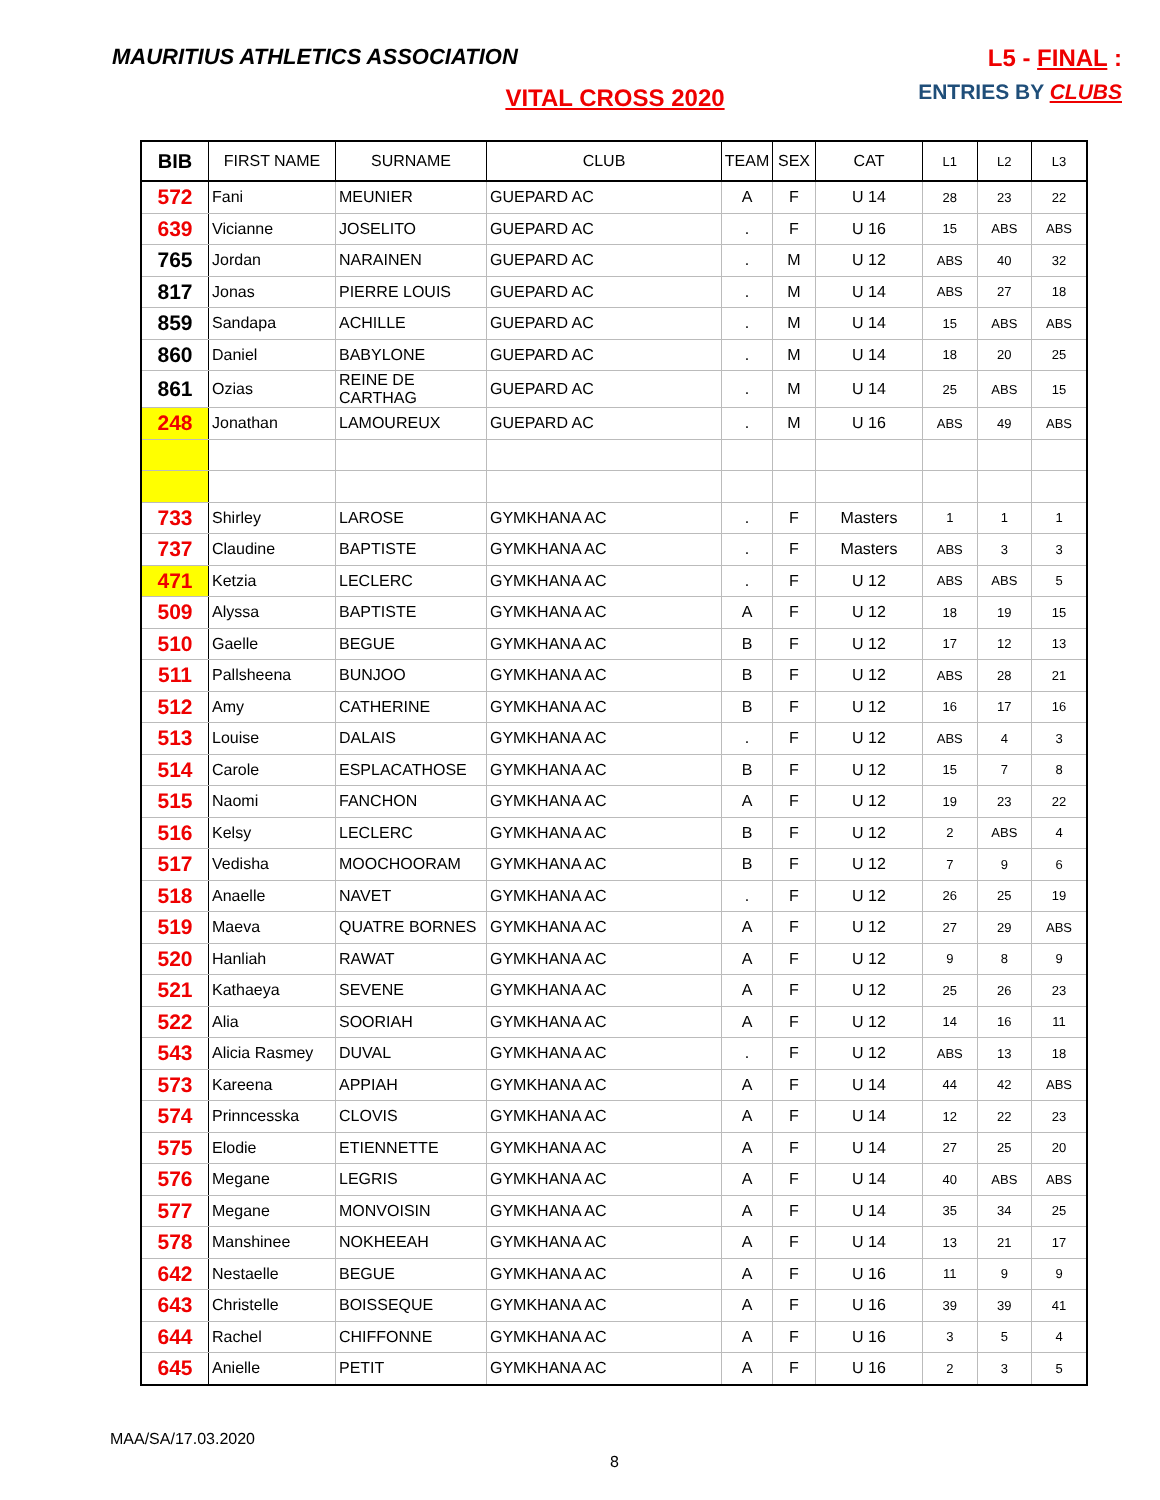MAURITIUS ATHLETICS ASSOCIATION
L5 - FINAL :
ENTRIES BY CLUBS
VITAL CROSS 2020
| BIB | FIRST NAME | SURNAME | CLUB | TEAM | SEX | CAT | L1 | L2 | L3 |
| --- | --- | --- | --- | --- | --- | --- | --- | --- | --- |
| 572 | Fani | MEUNIER | GUEPARD AC | A | F | U 14 | 28 | 23 | 22 |
| 639 | Vicianne | JOSELITO | GUEPARD AC | . | F | U 16 | 15 | ABS | ABS |
| 765 | Jordan | NARAINEN | GUEPARD AC | . | M | U 12 | ABS | 40 | 32 |
| 817 | Jonas | PIERRE LOUIS | GUEPARD AC | . | M | U 14 | ABS | 27 | 18 |
| 859 | Sandapa | ACHILLE | GUEPARD AC | . | M | U 14 | 15 | ABS | ABS |
| 860 | Daniel | BABYLONE | GUEPARD AC | . | M | U 14 | 18 | 20 | 25 |
| 861 | Ozias | REINE DE CARTHAG | GUEPARD AC | . | M | U 14 | 25 | ABS | 15 |
| 248 | Jonathan | LAMOUREUX | GUEPARD AC | . | M | U 16 | ABS | 49 | ABS |
| 733 | Shirley | LAROSE | GYMKHANA AC | . | F | Masters | 1 | 1 | 1 |
| 737 | Claudine | BAPTISTE | GYMKHANA AC | . | F | Masters | ABS | 3 | 3 |
| 471 | Ketzia | LECLERC | GYMKHANA AC | . | F | U 12 | ABS | ABS | 5 |
| 509 | Alyssa | BAPTISTE | GYMKHANA AC | A | F | U 12 | 18 | 19 | 15 |
| 510 | Gaelle | BEGUE | GYMKHANA AC | B | F | U 12 | 17 | 12 | 13 |
| 511 | Pallsheena | BUNJOO | GYMKHANA AC | B | F | U 12 | ABS | 28 | 21 |
| 512 | Amy | CATHERINE | GYMKHANA AC | B | F | U 12 | 16 | 17 | 16 |
| 513 | Louise | DALAIS | GYMKHANA AC | . | F | U 12 | ABS | 4 | 3 |
| 514 | Carole | ESPLACATHOSE | GYMKHANA AC | B | F | U 12 | 15 | 7 | 8 |
| 515 | Naomi | FANCHON | GYMKHANA AC | A | F | U 12 | 19 | 23 | 22 |
| 516 | Kelsy | LECLERC | GYMKHANA AC | B | F | U 12 | 2 | ABS | 4 |
| 517 | Vedisha | MOOCHOORAM | GYMKHANA AC | B | F | U 12 | 7 | 9 | 6 |
| 518 | Anaelle | NAVET | GYMKHANA AC | . | F | U 12 | 26 | 25 | 19 |
| 519 | Maeva | QUATRE BORNES | GYMKHANA AC | A | F | U 12 | 27 | 29 | ABS |
| 520 | Hanliah | RAWAT | GYMKHANA AC | A | F | U 12 | 9 | 8 | 9 |
| 521 | Kathaeya | SEVENE | GYMKHANA AC | A | F | U 12 | 25 | 26 | 23 |
| 522 | Alia | SOORIAH | GYMKHANA AC | A | F | U 12 | 14 | 16 | 11 |
| 543 | Alicia Rasmey | DUVAL | GYMKHANA AC | . | F | U 12 | ABS | 13 | 18 |
| 573 | Kareena | APPIAH | GYMKHANA AC | A | F | U 14 | 44 | 42 | ABS |
| 574 | Prinncesska | CLOVIS | GYMKHANA AC | A | F | U 14 | 12 | 22 | 23 |
| 575 | Elodie | ETIENNETTE | GYMKHANA AC | A | F | U 14 | 27 | 25 | 20 |
| 576 | Megane | LEGRIS | GYMKHANA AC | A | F | U 14 | 40 | ABS | ABS |
| 577 | Megane | MONVOISIN | GYMKHANA AC | A | F | U 14 | 35 | 34 | 25 |
| 578 | Manshinee | NOKHEEAH | GYMKHANA AC | A | F | U 14 | 13 | 21 | 17 |
| 642 | Nestaelle | BEGUE | GYMKHANA AC | A | F | U 16 | 11 | 9 | 9 |
| 643 | Christelle | BOISSEQUE | GYMKHANA AC | A | F | U 16 | 39 | 39 | 41 |
| 644 | Rachel | CHIFFONNE | GYMKHANA AC | A | F | U 16 | 3 | 5 | 4 |
| 645 | Anielle | PETIT | GYMKHANA AC | A | F | U 16 | 2 | 3 | 5 |
MAA/SA/17.03.2020
8